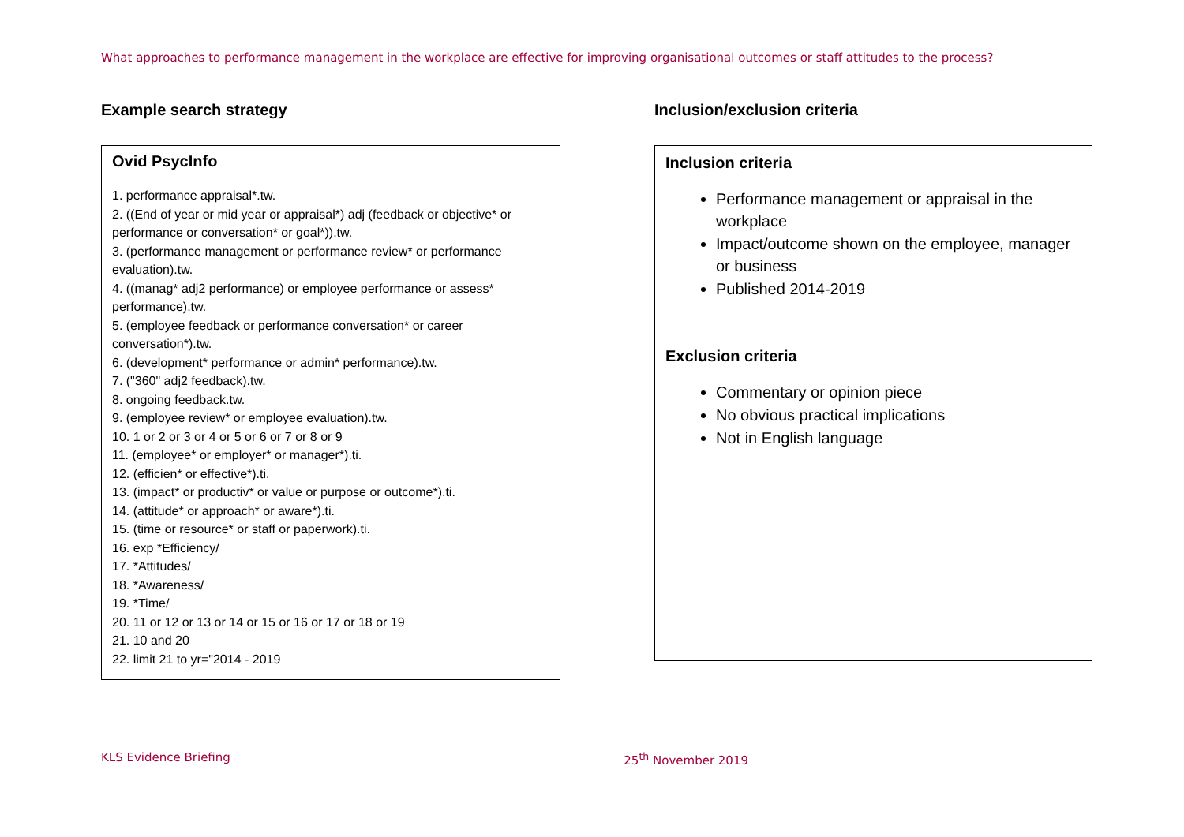What approaches to performance management in the workplace are effective for improving organisational outcomes or staff attitudes to the process?
Example search strategy
Ovid PsycInfo
1. performance appraisal*.tw.
2. ((End of year or mid year or appraisal*) adj (feedback or objective* or performance or conversation* or goal*)).tw.
3. (performance management or performance review* or performance evaluation).tw.
4. ((manag* adj2 performance) or employee performance or assess* performance).tw.
5. (employee feedback or performance conversation* or career conversation*).tw.
6. (development* performance or admin* performance).tw.
7. ("360" adj2 feedback).tw.
8. ongoing feedback.tw.
9. (employee review* or employee evaluation).tw.
10. 1 or 2 or 3 or 4 or 5 or 6 or 7 or 8 or 9
11. (employee* or employer* or manager*).ti.
12. (efficien* or effective*).ti.
13. (impact* or productiv* or value or purpose or outcome*).ti.
14. (attitude* or approach* or aware*).ti.
15. (time or resource* or staff or paperwork).ti.
16. exp *Efficiency/
17. *Attitudes/
18. *Awareness/
19. *Time/
20. 11 or 12 or 13 or 14 or 15 or 16 or 17 or 18 or 19
21. 10 and 20
22. limit 21 to yr="2014 - 2019
Inclusion/exclusion criteria
Inclusion criteria
Performance management or appraisal in the workplace
Impact/outcome shown on the employee, manager or business
Published 2014-2019
Exclusion criteria
Commentary or opinion piece
No obvious practical implications
Not in English language
KLS Evidence Briefing 25<sup>th</sup> November 2019